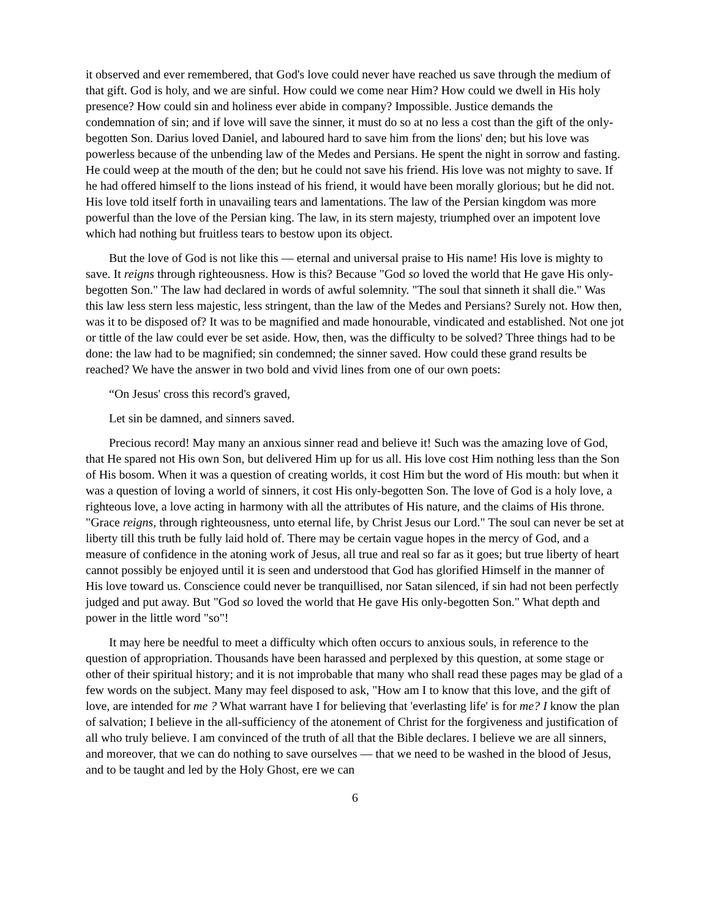it observed and ever remembered, that God's love could never have reached us save through the medium of that gift. God is holy, and we are sinful. How could we come near Him? How could we dwell in His holy presence? How could sin and holiness ever abide in company? Impossible. Justice demands the condemnation of sin; and if love will save the sinner, it must do so at no less a cost than the gift of the only-begotten Son. Darius loved Daniel, and laboured hard to save him from the lions' den; but his love was powerless because of the unbending law of the Medes and Persians. He spent the night in sorrow and fasting. He could weep at the mouth of the den; but he could not save his friend. His love was not mighty to save. If he had offered himself to the lions instead of his friend, it would have been morally glorious; but he did not. His love told itself forth in unavailing tears and lamentations. The law of the Persian kingdom was more powerful than the love of the Persian king. The law, in its stern majesty, triumphed over an impotent love which had nothing but fruitless tears to bestow upon its object.
But the love of God is not like this — eternal and universal praise to His name! His love is mighty to save. It reigns through righteousness. How is this? Because "God so loved the world that He gave His only-begotten Son." The law had declared in words of awful solemnity. "The soul that sinneth it shall die." Was this law less stern less majestic, less stringent, than the law of the Medes and Persians? Surely not. How then, was it to be disposed of? It was to be magnified and made honourable, vindicated and established. Not one jot or tittle of the law could ever be set aside. How, then, was the difficulty to be solved? Three things had to be done: the law had to be magnified; sin condemned; the sinner saved. How could these grand results be reached? We have the answer in two bold and vivid lines from one of our own poets:
“On Jesus' cross this record's graved,
Let sin be damned, and sinners saved.
Precious record! May many an anxious sinner read and believe it! Such was the amazing love of God, that He spared not His own Son, but delivered Him up for us all. His love cost Him nothing less than the Son of His bosom. When it was a question of creating worlds, it cost Him but the word of His mouth: but when it was a question of loving a world of sinners, it cost His only-begotten Son. The love of God is a holy love, a righteous love, a love acting in harmony with all the attributes of His nature, and the claims of His throne. "Grace reigns, through righteousness, unto eternal life, by Christ Jesus our Lord." The soul can never be set at liberty till this truth be fully laid hold of. There may be certain vague hopes in the mercy of God, and a measure of confidence in the atoning work of Jesus, all true and real so far as it goes; but true liberty of heart cannot possibly be enjoyed until it is seen and understood that God has glorified Himself in the manner of His love toward us. Conscience could never be tranquillised, nor Satan silenced, if sin had not been perfectly judged and put away. But "God so loved the world that He gave His only-begotten Son." What depth and power in the little word "so"!
It may here be needful to meet a difficulty which often occurs to anxious souls, in reference to the question of appropriation. Thousands have been harassed and perplexed by this question, at some stage or other of their spiritual history; and it is not improbable that many who shall read these pages may be glad of a few words on the subject. Many may feel disposed to ask, "How am I to know that this love, and the gift of love, are intended for me ? What warrant have I for believing that 'everlasting life' is for me? I know the plan of salvation; I believe in the all-sufficiency of the atonement of Christ for the forgiveness and justification of all who truly believe. I am convinced of the truth of all that the Bible declares. I believe we are all sinners, and moreover, that we can do nothing to save ourselves — that we need to be washed in the blood of Jesus, and to be taught and led by the Holy Ghost, ere we can
6